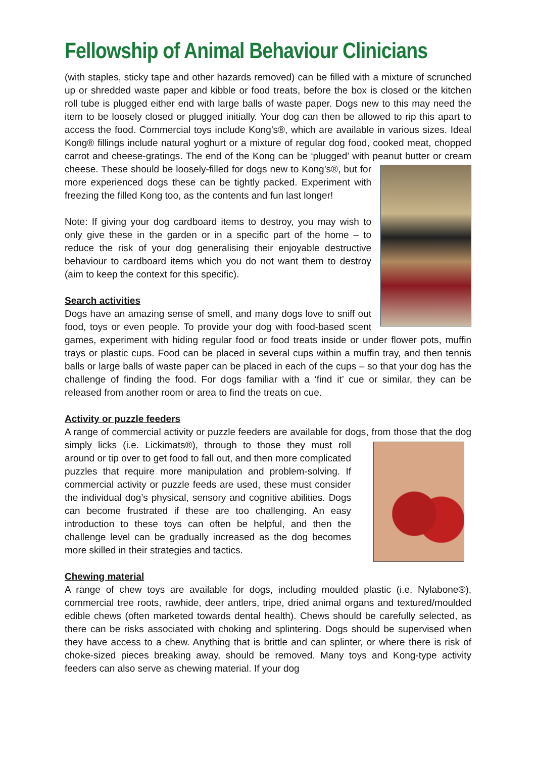Fellowship of Animal Behaviour Clinicians
(with staples, sticky tape and other hazards removed) can be filled with a mixture of scrunched up or shredded waste paper and kibble or food treats, before the box is closed or the kitchen roll tube is plugged either end with large balls of waste paper. Dogs new to this may need the item to be loosely closed or plugged initially. Your dog can then be allowed to rip this apart to access the food. Commercial toys include Kong’s®, which are available in various sizes. Ideal Kong® fillings include natural yoghurt or a mixture of regular dog food, cooked meat, chopped carrot and cheese-gratings. The end of the Kong can be ‘plugged’ with peanut butter or cream cheese. These should be loosely-filled for dogs new to Kong’s®, but for more experienced dogs these can be tightly packed. Experiment with freezing the filled Kong too, as the contents and fun last longer!
Note: If giving your dog cardboard items to destroy, you may wish to only give these in the garden or in a specific part of the home – to reduce the risk of your dog generalising their enjoyable destructive behaviour to cardboard items which you do not want them to destroy (aim to keep the context for this specific).
Search activities
Dogs have an amazing sense of smell, and many dogs love to sniff out food, toys or even people. To provide your dog with food-based scent games, experiment with hiding regular food or food treats inside or under flower pots, muffin trays or plastic cups. Food can be placed in several cups within a muffin tray, and then tennis balls or large balls of waste paper can be placed in each of the cups – so that your dog has the challenge of finding the food. For dogs familiar with a ‘find it’ cue or similar, they can be released from another room or area to find the treats on cue.
Activity or puzzle feeders
A range of commercial activity or puzzle feeders are available for dogs, from those that the dog simply licks (i.e. Lickimats®), through to those they must roll around or tip over to get food to fall out, and then more complicated puzzles that require more manipulation and problem-solving. If commercial activity or puzzle feeds are used, these must consider the individual dog’s physical, sensory and cognitive abilities. Dogs can become frustrated if these are too challenging. An easy introduction to these toys can often be helpful, and then the challenge level can be gradually increased as the dog becomes more skilled in their strategies and tactics.
Chewing material
A range of chew toys are available for dogs, including moulded plastic (i.e. Nylabone®), commercial tree roots, rawhide, deer antlers, tripe, dried animal organs and textured/moulded edible chews (often marketed towards dental health). Chews should be carefully selected, as there can be risks associated with choking and splintering. Dogs should be supervised when they have access to a chew. Anything that is brittle and can splinter, or where there is risk of choke-sized pieces breaking away, should be removed. Many toys and Kong-type activity feeders can also serve as chewing material. If your dog